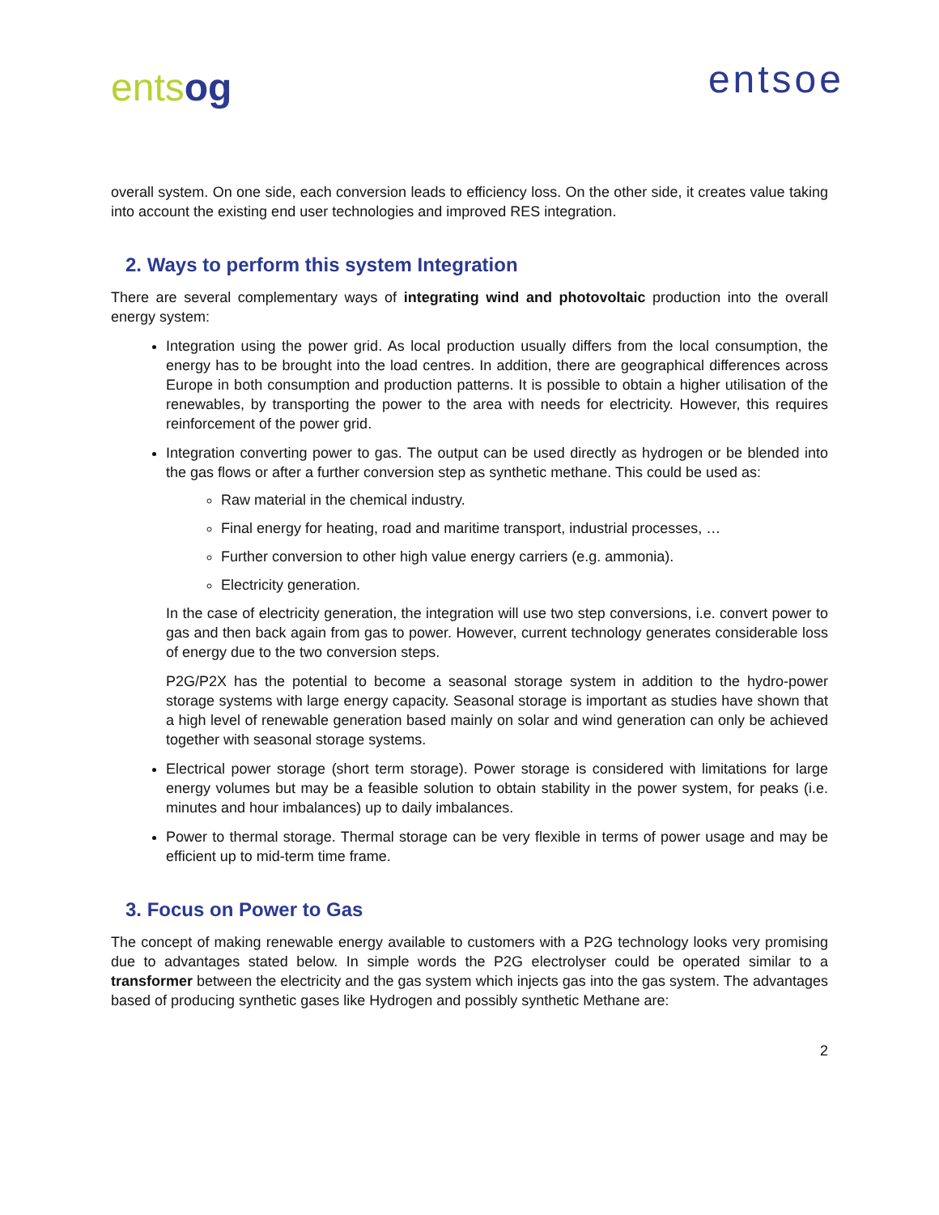entsog
entsoe
overall system. On one side, each conversion leads to efficiency loss. On the other side, it creates value taking into account the existing end user technologies and improved RES integration.
2. Ways to perform this system Integration
There are several complementary ways of integrating wind and photovoltaic production into the overall energy system:
Integration using the power grid. As local production usually differs from the local consumption, the energy has to be brought into the load centres. In addition, there are geographical differences across Europe in both consumption and production patterns. It is possible to obtain a higher utilisation of the renewables, by transporting the power to the area with needs for electricity. However, this requires reinforcement of the power grid.
Integration converting power to gas. The output can be used directly as hydrogen or be blended into the gas flows or after a further conversion step as synthetic methane. This could be used as:
Raw material in the chemical industry.
Final energy for heating, road and maritime transport, industrial processes, …
Further conversion to other high value energy carriers (e.g. ammonia).
Electricity generation.
In the case of electricity generation, the integration will use two step conversions, i.e. convert power to gas and then back again from gas to power. However, current technology generates considerable loss of energy due to the two conversion steps.
P2G/P2X has the potential to become a seasonal storage system in addition to the hydro-power storage systems with large energy capacity. Seasonal storage is important as studies have shown that a high level of renewable generation based mainly on solar and wind generation can only be achieved together with seasonal storage systems.
Electrical power storage (short term storage). Power storage is considered with limitations for large energy volumes but may be a feasible solution to obtain stability in the power system, for peaks (i.e. minutes and hour imbalances) up to daily imbalances.
Power to thermal storage. Thermal storage can be very flexible in terms of power usage and may be efficient up to mid-term time frame.
3. Focus on Power to Gas
The concept of making renewable energy available to customers with a P2G technology looks very promising due to advantages stated below. In simple words the P2G electrolyser could be operated similar to a transformer between the electricity and the gas system which injects gas into the gas system. The advantages based of producing synthetic gases like Hydrogen and possibly synthetic Methane are:
2